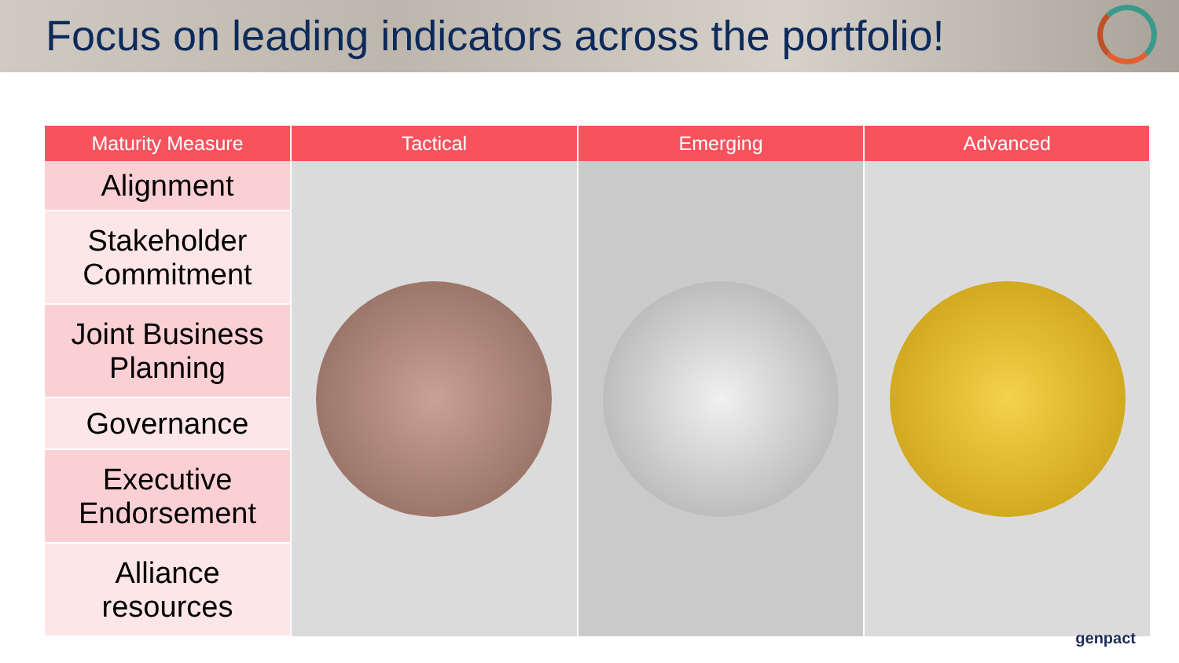Focus on leading indicators across the portfolio!
| Maturity Measure | Tactical | Emerging | Advanced |
| --- | --- | --- | --- |
| Alignment | | | |
| Stakeholder Commitment | | | |
| Joint Business Planning | | | |
| Governance | | | |
| Executive Endorsement | | | |
| Alliance resources | | | |
genpact